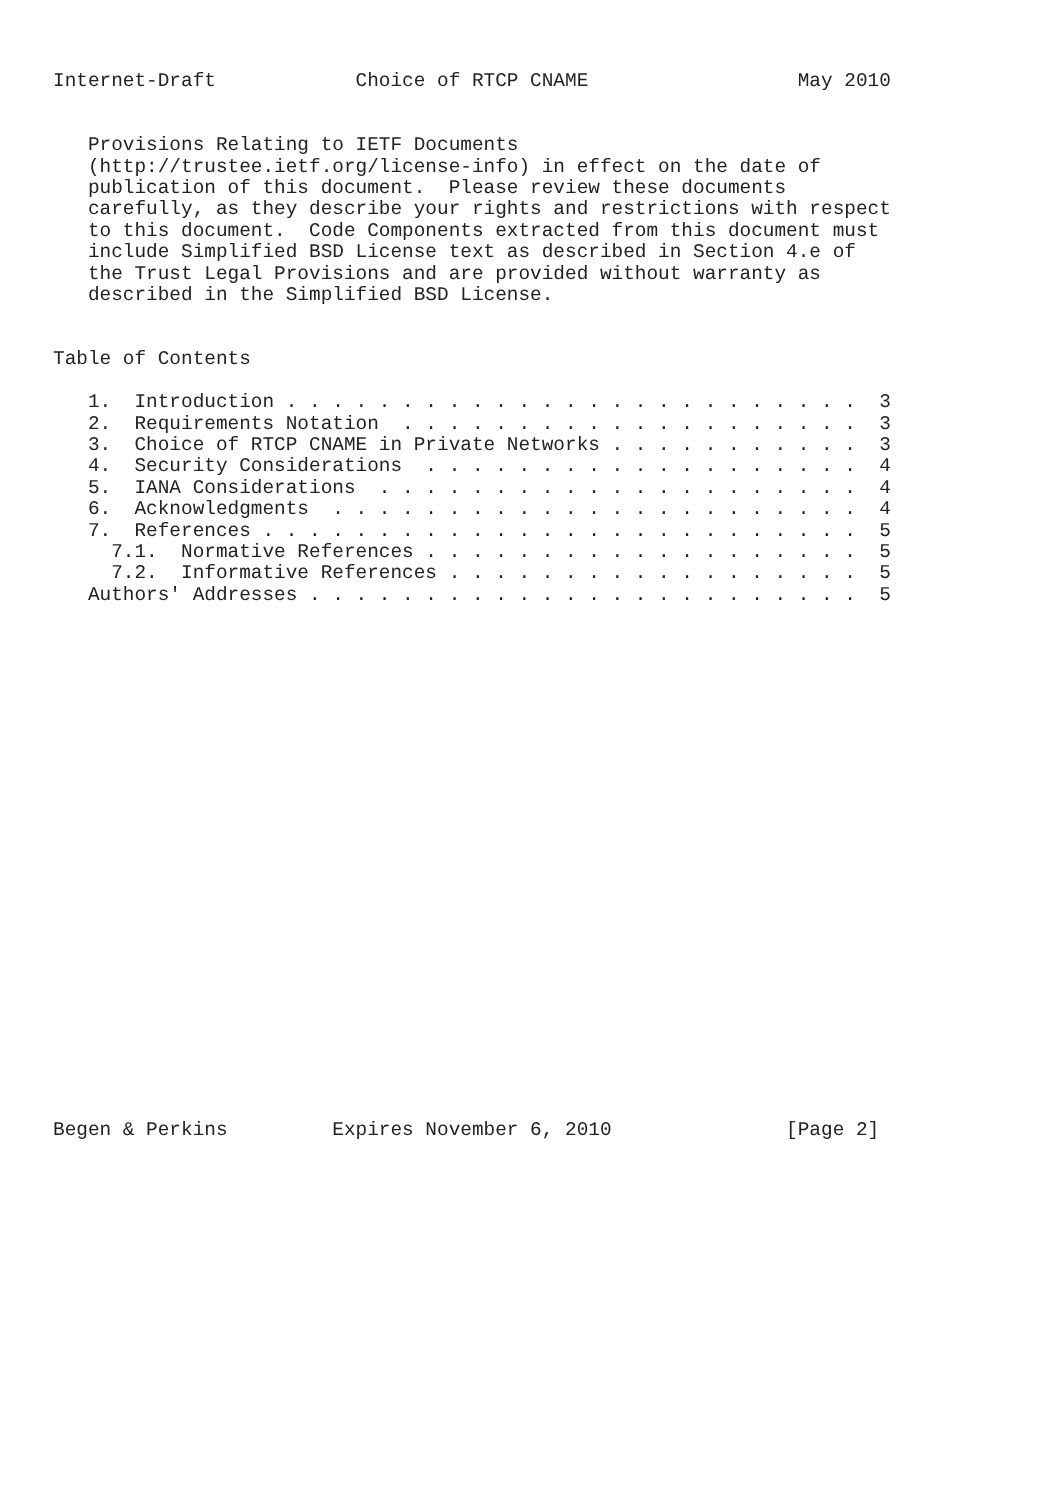Internet-Draft            Choice of RTCP CNAME                  May 2010


   Provisions Relating to IETF Documents
   (http://trustee.ietf.org/license-info) in effect on the date of
   publication of this document.  Please review these documents
   carefully, as they describe your rights and restrictions with respect
   to this document.  Code Components extracted from this document must
   include Simplified BSD License text as described in Section 4.e of
   the Trust Legal Provisions and are provided without warranty as
   described in the Simplified BSD License.


Table of Contents

   1.  Introduction . . . . . . . . . . . . . . . . . . . . . . . . .  3
   2.  Requirements Notation  . . . . . . . . . . . . . . . . . . . .  3
   3.  Choice of RTCP CNAME in Private Networks . . . . . . . . . . .  3
   4.  Security Considerations  . . . . . . . . . . . . . . . . . . .  4
   5.  IANA Considerations  . . . . . . . . . . . . . . . . . . . . .  4
   6.  Acknowledgments  . . . . . . . . . . . . . . . . . . . . . . .  4
   7.  References . . . . . . . . . . . . . . . . . . . . . . . . . .  5
     7.1.  Normative References . . . . . . . . . . . . . . . . . . .  5
     7.2.  Informative References . . . . . . . . . . . . . . . . . .  5
   Authors' Addresses . . . . . . . . . . . . . . . . . . . . . . . .  5
























Begen & Perkins         Expires November 6, 2010               [Page 2]